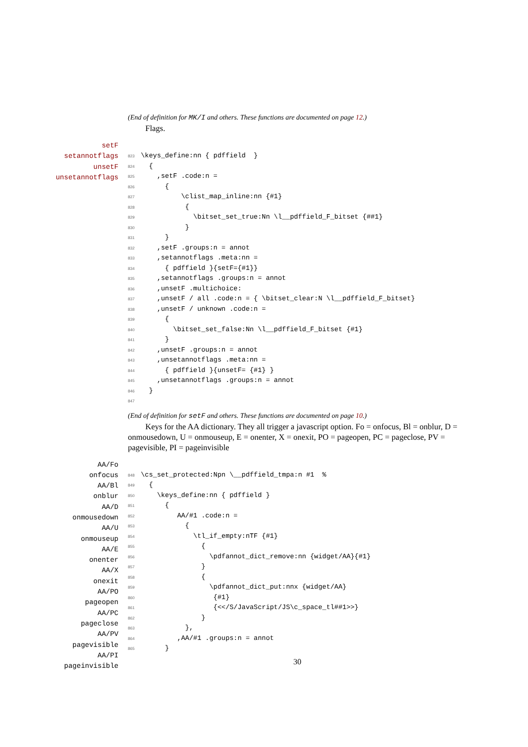(End of definition for MK/I and others. These functions are documented on page 12.)
Flags.
setF
setannotflags
unsetF
unsetannotflags
823 \keys_define:nn { pdffield } 824 { 825 ,setF .code:n = 826 { 827 \clist_map_inline:nn {#1} 828 { 829 \bitset_set_true:Nn \l__pdffield_F_bitset {##1} 830 } 831 } 832 ,setF .groups:n = annot 833 ,setannotflags .meta:nn = 834 { pdffield }{setF={#1}} 835 ,setannotflags .groups:n = annot 836 ,unsetF .multichoice: 837 ,unsetF / all .code:n = { \bitset_clear:N \l__pdffield_F_bitset} 838 ,unsetF / unknown .code:n = 839 { 840 \bitset_set_false:Nn \l__pdffield_F_bitset {#1} 841 } 842 ,unsetF .groups:n = annot 843 ,unsetannotflags .meta:nn = 844 { pdffield }{unsetF= {#1} } 845 ,unsetannotflags .groups:n = annot 846 } 847
(End of definition for setF and others. These functions are documented on page 10.)
Keys for the AA dictionary. They all trigger a javascript option. Fo = onfocus, Bl = onblur, D = onmousedown, U = onmouseup, E = onenter, X = onexit, PO = pageopen, PC = pageclose, PV = pagevisible, PI = pageinvisible
AA/Fo
onfocus
AA/Bl
onblur
AA/D
onmousedown
AA/U
onmouseup
AA/E
onenter
AA/X
onexit
AA/PO
pageopen
AA/PC
pageclose
AA/PV
pagevisible
AA/PI
pageinvisible
848 \cs_set_protected:Npn \__pdffield_tmpa:n #1 % 849 { 850 \keys_define:nn { pdffield } 851 { 852 AA/#1 .code:n = 853 { 854 \tl_if_empty:nTF {#1} 855 { 856 \pdfannot_dict_remove:nn {widget/AA}{#1} 857 } 858 { 859 \pdfannot_dict_put:nnx {widget/AA} 860 {#1} 861 {<</S/JavaScript/JS\c_space_tl##1>>} 862 } 863 }, 864 ,AA/#1 .groups:n = annot 865 }
30